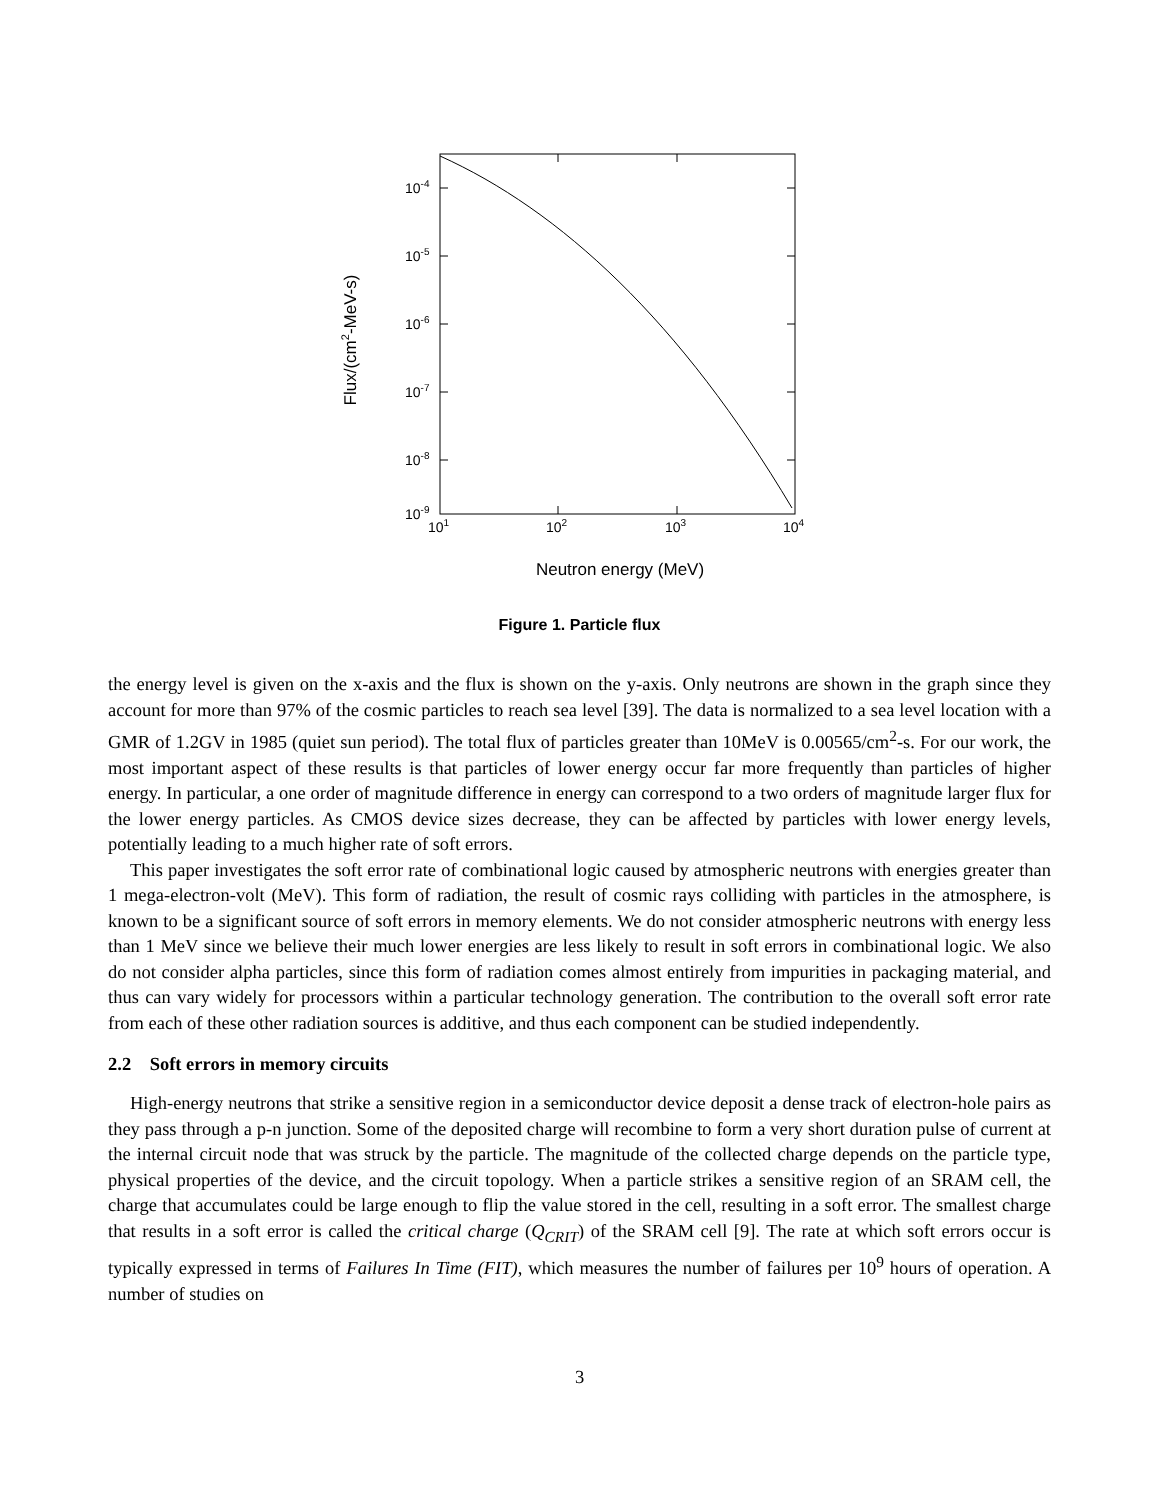10-4
10-5
10-6
10-7
10-8
10-9
101
102
103
104
Neutron energy (MeV)
Flux/(cm2-MeV-s)
Figure 1. Particle flux
the energy level is given on the x-axis and the flux is shown on the y-axis. Only neutrons are shown in the graph since they account for more than 97% of the cosmic particles to reach sea level [39]. The data is normalized to a sea level location with a GMR of 1.2GV in 1985 (quiet sun period). The total flux of particles greater than 10MeV is 0.00565/cm<sup>2</sup>-s. For our work, the most important aspect of these results is that particles of lower energy occur far more frequently than particles of higher energy. In particular, a one order of magnitude difference in energy can correspond to a two orders of magnitude larger flux for the lower energy particles. As CMOS device sizes decrease, they can be affected by particles with lower energy levels, potentially leading to a much higher rate of soft errors.
This paper investigates the soft error rate of combinational logic caused by atmospheric neutrons with energies greater than 1 mega-electron-volt (MeV). This form of radiation, the result of cosmic rays colliding with particles in the atmosphere, is known to be a significant source of soft errors in memory elements. We do not consider atmospheric neutrons with energy less than 1 MeV since we believe their much lower energies are less likely to result in soft errors in combinational logic. We also do not consider alpha particles, since this form of radiation comes almost entirely from impurities in packaging material, and thus can vary widely for processors within a particular technology generation. The contribution to the overall soft error rate from each of these other radiation sources is additive, and thus each component can be studied independently.
2.2 Soft errors in memory circuits
High-energy neutrons that strike a sensitive region in a semiconductor device deposit a dense track of electron-hole pairs as they pass through a p-n junction. Some of the deposited charge will recombine to form a very short duration pulse of current at the internal circuit node that was struck by the particle. The magnitude of the collected charge depends on the particle type, physical properties of the device, and the circuit topology. When a particle strikes a sensitive region of an SRAM cell, the charge that accumulates could be large enough to flip the value stored in the cell, resulting in a soft error. The smallest charge that results in a soft error is called the critical charge (Q<sub>CRIT</sub>) of the SRAM cell [9]. The rate at which soft errors occur is typically expressed in terms of Failures In Time (FIT), which measures the number of failures per 10<sup>9</sup> hours of operation. A number of studies on
3